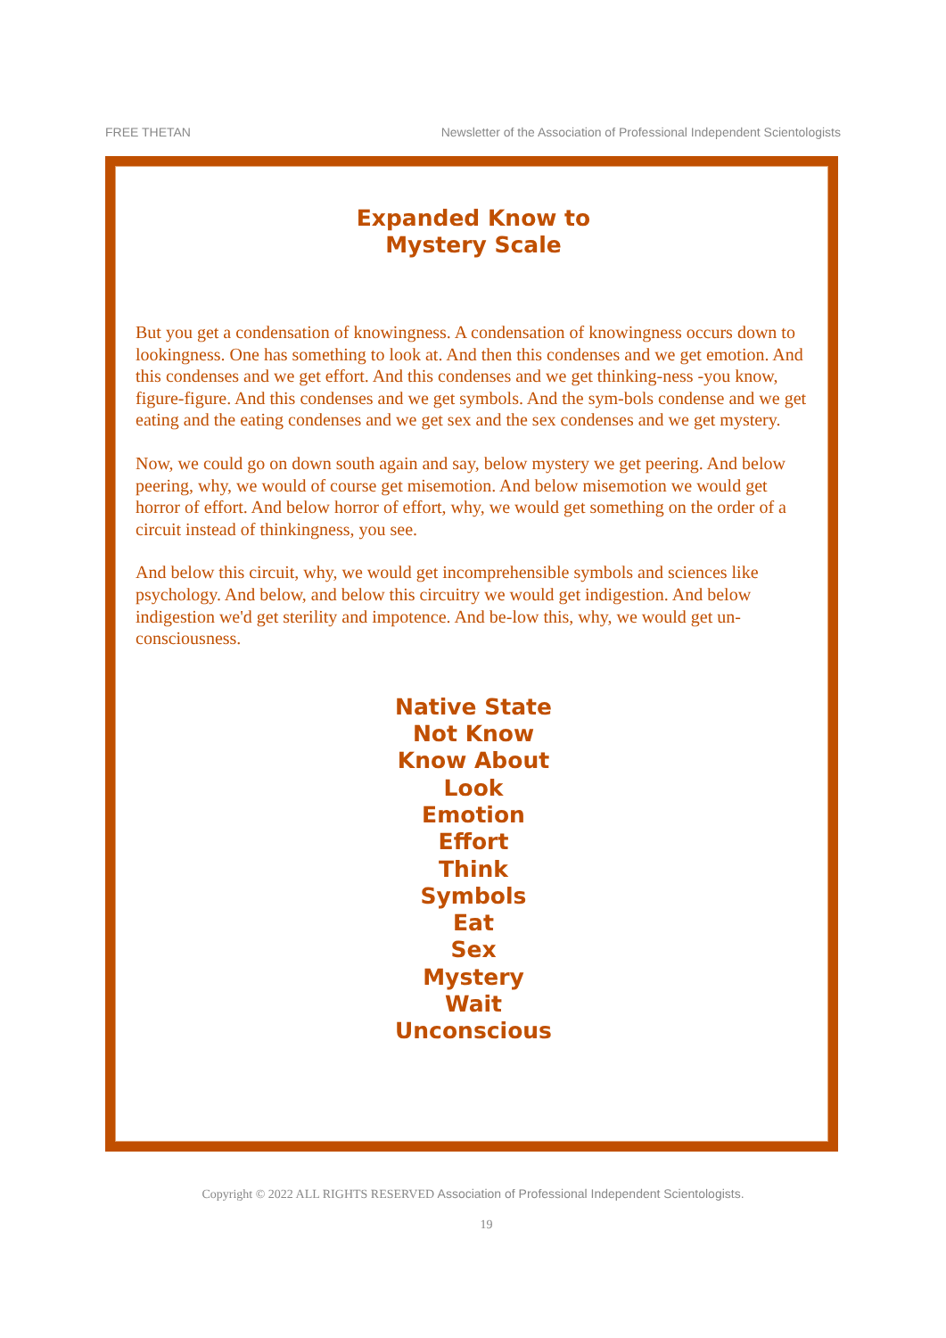FREE THETAN Newsletter of the Association of Professional Independent Scientologists
Expanded Know to
Mystery Scale
But you get a condensation of knowingness. A condensation of knowingness occurs down to lookingness. One has something to look at. And then this condenses and we get emotion. And this condenses and we get effort. And this condenses and we get thinking-ness -you know, figure-figure. And this condenses and we get symbols. And the sym-bols condense and we get eating and the eating condenses and we get sex and the sex condenses and we get mystery.
Now, we could go on down south again and say, below mystery we get peering. And below peering, why, we would of course get misemotion. And below misemotion we would get horror of effort. And below horror of effort, why, we would get something on the order of a circuit instead of thinkingness, you see.
And below this circuit, why, we would get incomprehensible symbols and sciences like psychology. And below, and below this circuitry we would get indigestion. And below indigestion we'd get sterility and impotence. And be-low this, why, we would get un-consciousness.
Native State
Not Know
Know About
Look
Emotion
Effort
Think
Symbols
Eat
Sex
Mystery
Wait
Unconscious
Copyright © 2022 ALL RIGHTS RESERVED Association of Professional Independent Scientologists.
19